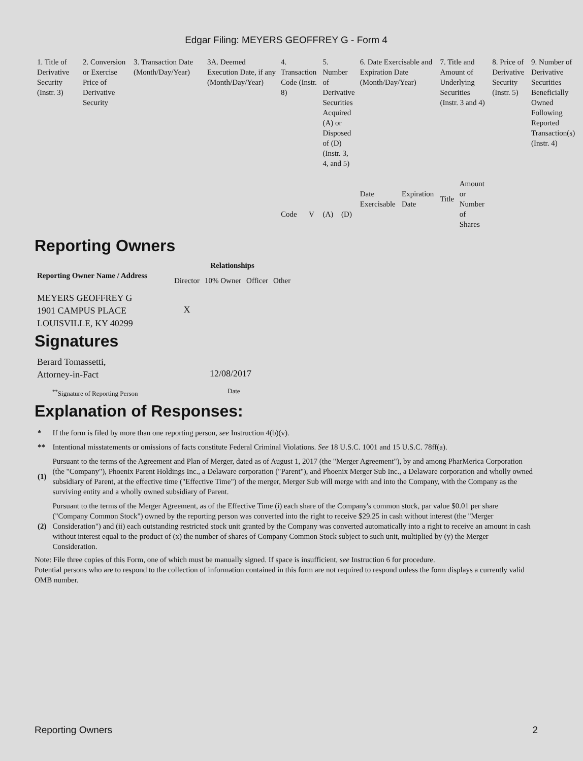Edgar Filing: MEYERS GEOFFREY G - Form 4
| 1. Title of Derivative Security (Instr. 3) | 2. Conversion or Exercise Price of Derivative Security | 3. Transaction Date (Month/Day/Year) | 3A. Deemed Execution Date, if any (Month/Day/Year) | 4. Transaction Code (Instr. 8) | | 5. Number of Derivative Securities Acquired (A) or Disposed of (D) (Instr. 3, 4, and 5) | | 6. Date Exercisable and Expiration Date (Month/Day/Year) | | 7. Title and Amount of Underlying Securities (Instr. 3 and 4) | | 8. Price of Derivative Security (Instr. 5) | 9. Number of Derivative Securities Beneficially Owned Following Reported Transaction(s) (Instr. 4) |
| --- | --- | --- | --- | --- | --- | --- | --- | --- | --- | --- | --- | --- | --- |
| | | | | Code | V | (A) | (D) | Date Exercisable | Expiration Date | Title | Amount or Number of Shares | | |
Reporting Owners
| Reporting Owner Name / Address | Relationships | | | |
| --- | --- | --- | --- | --- |
| | Director | 10% Owner | Officer | Other |
| MEYERS GEOFFREY G 1901 CAMPUS PLACE LOUISVILLE, KY 40299 | X | | | |
Signatures
| Berard Tomassetti, Attorney-in-Fact | 12/08/2017 |
| <sup>**</sup> Signature of Reporting Person | Date |
Explanation of Responses:
| * | If the form is filed by more than one reporting person, see Instruction 4(b)(v). |
| ** | Intentional misstatements or omissions of facts constitute Federal Criminal Violations. See 18 U.S.C. 1001 and 15 U.S.C. 78ff(a). |
| (1) | Pursuant to the terms of the Agreement and Plan of Merger, dated as of August 1, 2017 (the "Merger Agreement"), by and among PharMerica Corporation (the "Company"), Phoenix Parent Holdings Inc., a Delaware corporation ("Parent"), and Phoenix Merger Sub Inc., a Delaware corporation and wholly owned subsidiary of Parent, at the effective time ("Effective Time") of the merger, Merger Sub will merge with and into the Company, with the Company as the surviving entity and a wholly owned subsidiary of Parent. |
| (2) | Pursuant to the terms of the Merger Agreement, as of the Effective Time (i) each share of the Company's common stock, par value $0.01 per share ("Company Common Stock") owned by the reporting person was converted into the right to receive $29.25 in cash without interest (the "Merger Consideration") and (ii) each outstanding restricted stock unit granted by the Company was converted automatically into a right to receive an amount in cash without interest equal to the product of (x) the number of shares of Company Common Stock subject to such unit, multiplied by (y) the Merger Consideration. |
Note: File three copies of this Form, one of which must be manually signed. If space is insufficient, see Instruction 6 for procedure.
Potential persons who are to respond to the collection of information contained in this form are not required to respond unless the form displays a currently valid OMB number.
Reporting Owners 2